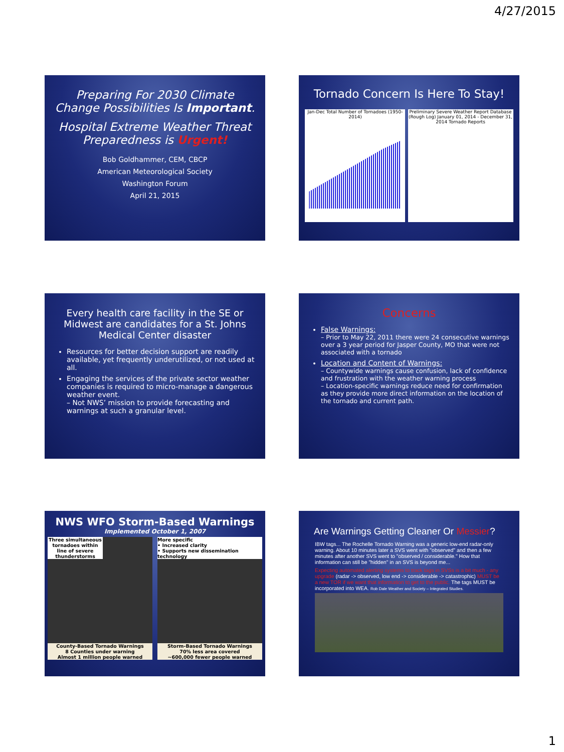4/27/2015
Preparing For 2030 Climate Change Possibilities Is Important.
Hospital Extreme Weather Threat Preparedness is Urgent!
Bob Goldhammer, CEM, CBCP
American Meteorological Society
Washington Forum
April 21, 2015
Tornado Concern Is Here To Stay!
Jan-Dec Total Number of Tornadoes (1950-2014)
Preliminary Severe Weather Report Database (Rough Log) January 01, 2014 - December 31, 2014 Tornado Reports
Every health care facility in the SE or Midwest are candidates for a St. Johns Medical Center disaster
Resources for better decision support are readily available, yet frequently underutilized, or not used at all.
Engaging the services of the private sector weather companies is required to micro-manage a dangerous weather event.
– Not NWS’ mission to provide forecasting and warnings at such a granular level.
Concerns
False Warnings:
– Prior to May 22, 2011 there were 24 consecutive warnings over a 3 year period for Jasper County, MO that were not associated with a tornado
Location and Content of Warnings:
– Countywide warnings cause confusion, lack of confidence and frustration with the weather warning process
– Location-specific warnings reduce need for confirmation as they provide more direct information on the location of the tornado and current path.
NWS WFO Storm-Based Warnings
Implemented October 1, 2007
Three simultaneous tornadoes within line of severe thunderstorms
County-Based Tornado Warnings
8 Counties under warning
Almost 1 million people warned
More specific
• Increased clarity
• Supports new dissemination technology
Storm-Based Tornado Warnings
70% less area covered
~600,000 fewer people warned
Are Warnings Getting Cleaner Or Messier?
IBW tags... The Rochelle Tornado Warning was a generic low-end radar-only warning. About 10 minutes later a SVS went with "observed" and then a few minutes after another SVS went to "observed / considerable." How that information can still be "hidden" in an SVS is beyond me...
Expecting automated alerting systems to track tags in SVSs is a bit much - any upgrade (radar -> observed, low end -> considerable -> catastrophic) MUST be a new TOR if we want that information to get to the public. The tags MUST be incorporated into WEA. Rob Dale Weather and Society – Integrated Studies.
1